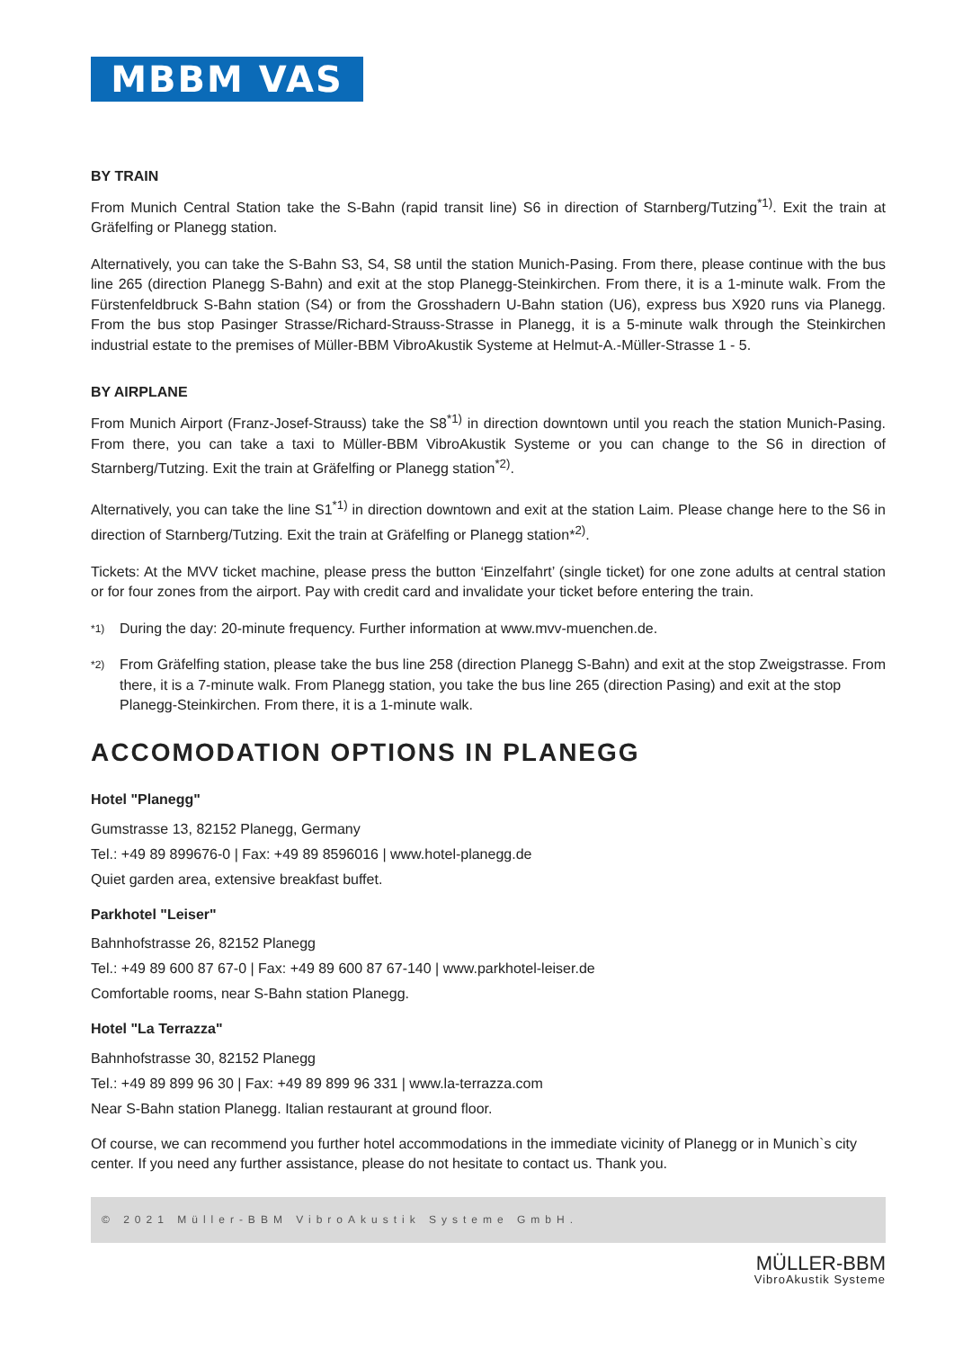MBBM VAS
BY TRAIN
From Munich Central Station take the S-Bahn (rapid transit line) S6 in direction of Starnberg/Tutzing<sup>*1)</sup>. Exit the train at Gräfelfing or Planegg station.
Alternatively, you can take the S-Bahn S3, S4, S8 until the station Munich-Pasing. From there, please continue with the bus line 265 (direction Planegg S-Bahn) and exit at the stop Planegg-Steinkirchen. From there, it is a 1-minute walk. From the Fürstenfeldbruck S-Bahn station (S4) or from the Grosshadern U-Bahn station (U6), express bus X920 runs via Planegg. From the bus stop Pasinger Strasse/Richard-Strauss-Strasse in Planegg, it is a 5-minute walk through the Steinkirchen industrial estate to the premises of Müller-BBM VibroAkustik Systeme at Helmut-A.-Müller-Strasse 1 - 5.
BY AIRPLANE
From Munich Airport (Franz-Josef-Strauss) take the S8<sup>*1)</sup> in direction downtown until you reach the station Munich-Pasing. From there, you can take a taxi to Müller-BBM VibroAkustik Systeme or you can change to the S6 in direction of Starnberg/Tutzing. Exit the train at Gräfelfing or Planegg station<sup>*2)</sup>.
Alternatively, you can take the line S1<sup>*1)</sup> in direction downtown and exit at the station Laim. Please change here to the S6 in direction of Starnberg/Tutzing. Exit the train at Gräfelfing or Planegg station*<sup>2)</sup>.
Tickets: At the MVV ticket machine, please press the button ‘Einzelfahrt’ (single ticket) for one zone adults at central station or for four zones from the airport. Pay with credit card and invalidate your ticket before entering the train.
*1)
During the day: 20-minute frequency. Further information at www.mvv-muenchen.de.
*2)
From Gräfelfing station, please take the bus line 258 (direction Planegg S-Bahn) and exit at the stop Zweigstrasse. From there, it is a 7-minute walk. From Planegg station, you take the bus line 265 (direction Pasing) and exit at the stop Planegg-Steinkirchen. From there, it is a 1-minute walk.
ACCOMODATION OPTIONS IN PLANEGG
Hotel "Planegg"
Gumstrasse 13, 82152 Planegg, Germany
Tel.: +49 89 899676-0 | Fax: +49 89 8596016 | www.hotel-planegg.de
Quiet garden area, extensive breakfast buffet.
Parkhotel "Leiser"
Bahnhofstrasse 26, 82152 Planegg
Tel.: +49 89 600 87 67-0 | Fax: +49 89 600 87 67-140 | www.parkhotel-leiser.de
Comfortable rooms, near S-Bahn station Planegg.
Hotel "La Terrazza"
Bahnhofstrasse 30, 82152 Planegg
Tel.: +49 89 899 96 30 | Fax: +49 89 899 96 331 | www.la-terrazza.com
Near S-Bahn station Planegg. Italian restaurant at ground floor.
Of course, we can recommend you further hotel accommodations in the immediate vicinity of Planegg or in Munich`s city center. If you need any further assistance, please do not hesitate to contact us. Thank you.
© 2021 Müller-BBM VibroAkustik Systeme GmbH.
MÜLLER-BBM
VibroAkustik Systeme